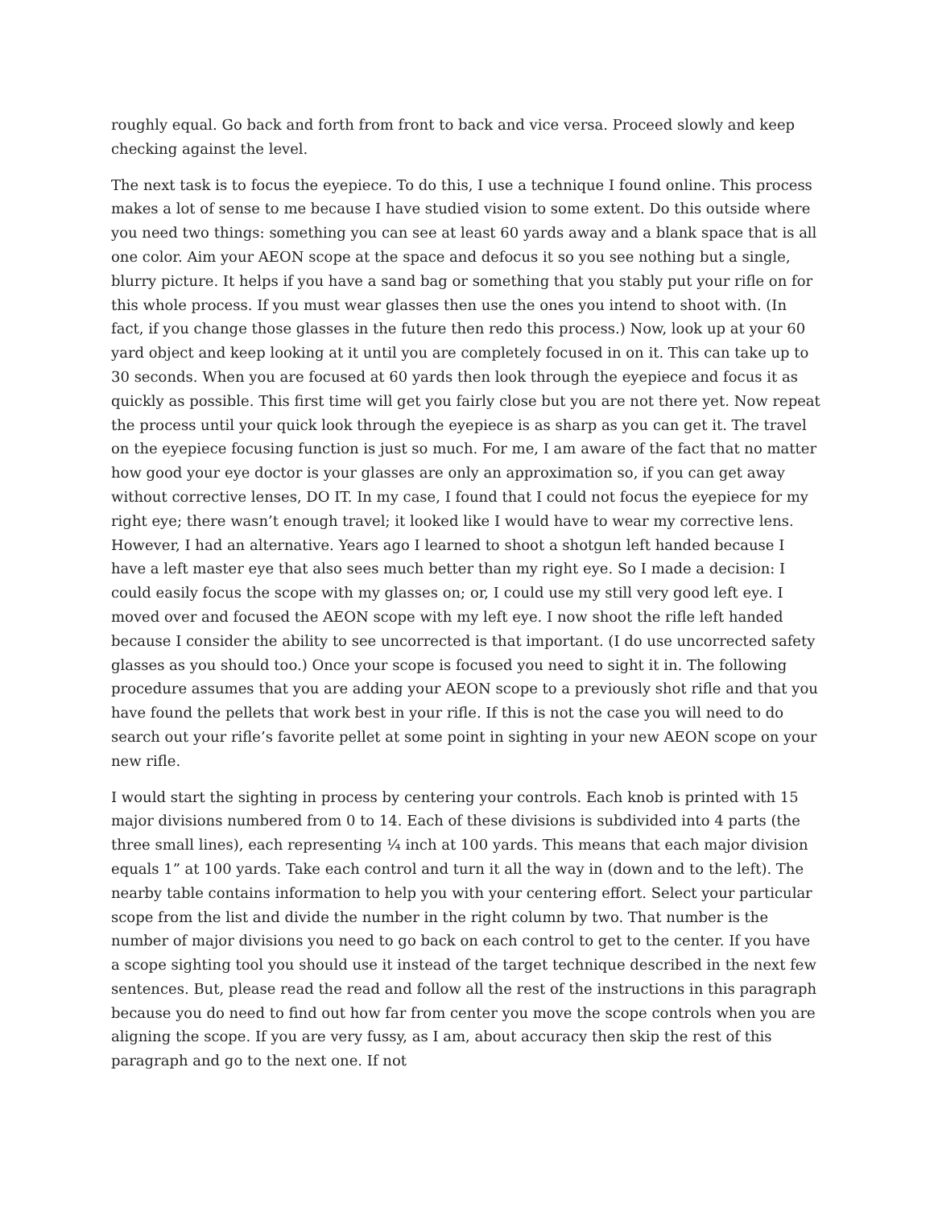roughly equal. Go back and forth from front to back and vice versa. Proceed slowly and keep checking against the level.
The next task is to focus the eyepiece. To do this, I use a technique I found online. This process makes a lot of sense to me because I have studied vision to some extent. Do this outside where you need two things: something you can see at least 60 yards away and a blank space that is all one color. Aim your AEON scope at the space and defocus it so you see nothing but a single, blurry picture. It helps if you have a sand bag or something that you stably put your rifle on for this whole process. If you must wear glasses then use the ones you intend to shoot with. (In fact, if you change those glasses in the future then redo this process.) Now, look up at your 60 yard object and keep looking at it until you are completely focused in on it. This can take up to 30 seconds. When you are focused at 60 yards then look through the eyepiece and focus it as quickly as possible. This first time will get you fairly close but you are not there yet. Now repeat the process until your quick look through the eyepiece is as sharp as you can get it. The travel on the eyepiece focusing function is just so much. For me, I am aware of the fact that no matter how good your eye doctor is your glasses are only an approximation so, if you can get away without corrective lenses, DO IT. In my case, I found that I could not focus the eyepiece for my right eye; there wasn’t enough travel; it looked like I would have to wear my corrective lens. However, I had an alternative. Years ago I learned to shoot a shotgun left handed because I have a left master eye that also sees much better than my right eye. So I made a decision: I could easily focus the scope with my glasses on; or, I could use my still very good left eye. I moved over and focused the AEON scope with my left eye. I now shoot the rifle left handed because I consider the ability to see uncorrected is that important. (I do use uncorrected safety glasses as you should too.) Once your scope is focused you need to sight it in. The following procedure assumes that you are adding your AEON scope to a previously shot rifle and that you have found the pellets that work best in your rifle. If this is not the case you will need to do search out your rifle’s favorite pellet at some point in sighting in your new AEON scope on your new rifle.
I would start the sighting in process by centering your controls. Each knob is printed with 15 major divisions numbered from 0 to 14. Each of these divisions is subdivided into 4 parts (the three small lines), each representing ¼ inch at 100 yards. This means that each major division equals 1” at 100 yards. Take each control and turn it all the way in (down and to the left). The nearby table contains information to help you with your centering effort. Select your particular scope from the list and divide the number in the right column by two. That number is the number of major divisions you need to go back on each control to get to the center. If you have a scope sighting tool you should use it instead of the target technique described in the next few sentences. But, please read the read and follow all the rest of the instructions in this paragraph because you do need to find out how far from center you move the scope controls when you are aligning the scope. If you are very fussy, as I am, about accuracy then skip the rest of this paragraph and go to the next one. If not